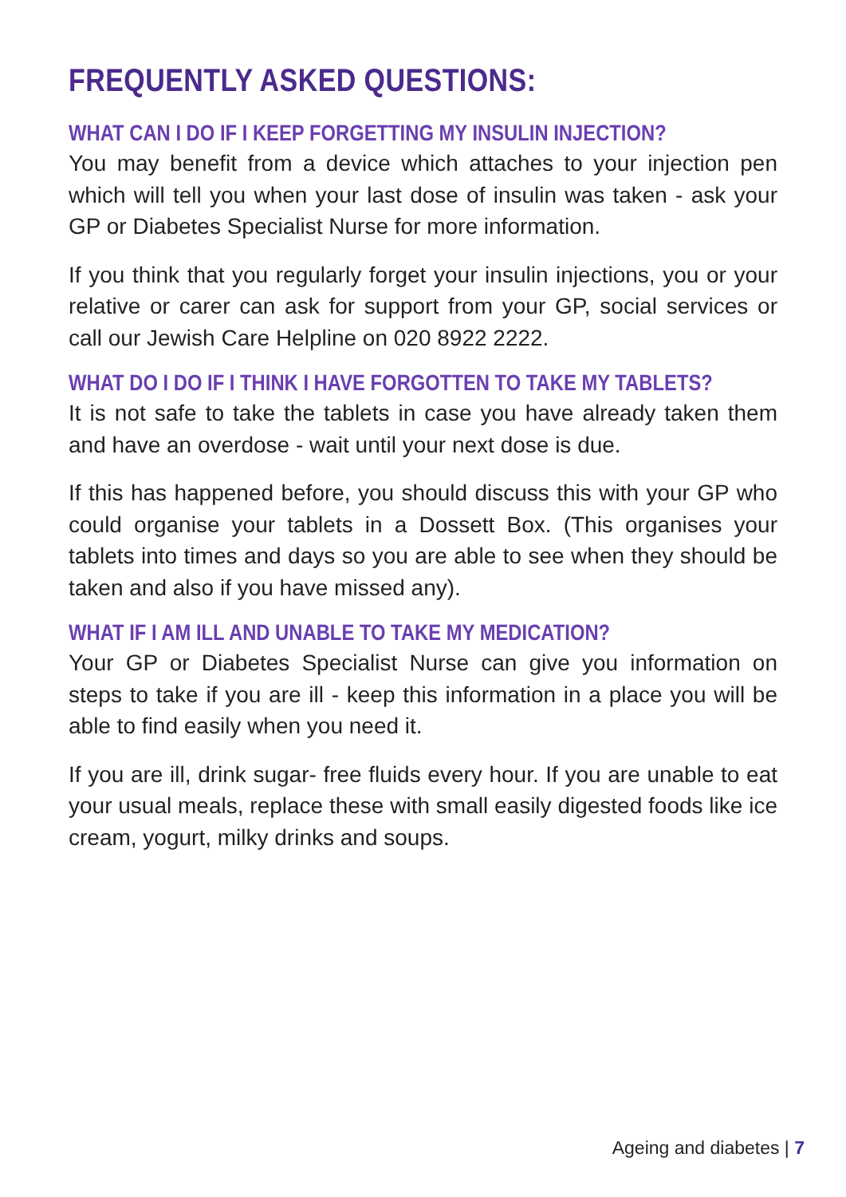FREQUENTLY ASKED QUESTIONS:
WHAT CAN I DO IF I KEEP FORGETTING MY INSULIN INJECTION?
You may benefit from a device which attaches to your injection pen which will tell you when your last dose of insulin was taken - ask your GP or Diabetes Specialist Nurse for more information.
If you think that you regularly forget your insulin injections, you or your relative or carer can ask for support from your GP, social services or call our Jewish Care Helpline on 020 8922 2222.
WHAT DO I DO IF I THINK I HAVE FORGOTTEN TO TAKE MY TABLETS?
It is not safe to take the tablets in case you have already taken them and have an overdose - wait until your next dose is due.
If this has happened before, you should discuss this with your GP who could organise your tablets in a Dossett Box. (This organises your tablets into times and days so you are able to see when they should be taken and also if you have missed any).
WHAT IF I AM ILL AND UNABLE TO TAKE MY MEDICATION?
Your GP or Diabetes Specialist Nurse can give you information on steps to take if you are ill - keep this information in a place you will be able to find easily when you need it.
If you are ill, drink sugar- free fluids every hour. If you are unable to eat your usual meals, replace these with small easily digested foods like ice cream, yogurt, milky drinks and soups.
Ageing and diabetes | 7